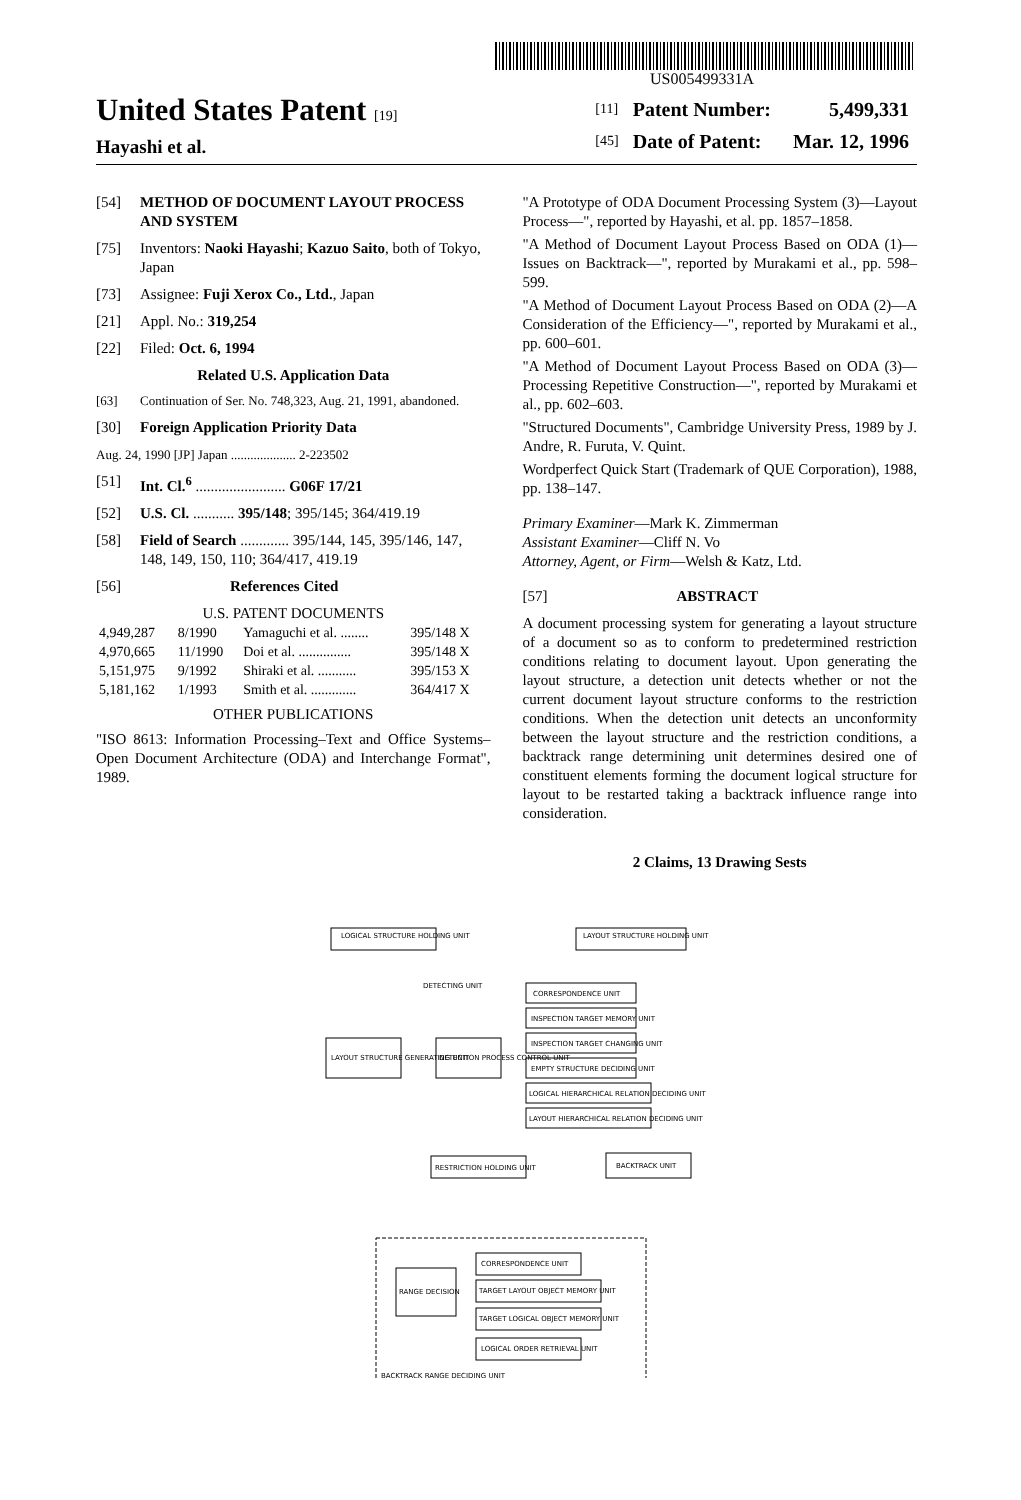US005499331A
United States Patent [19]
Hayashi et al.
| [11] | Patent Number: | 5,499,331 |
| [45] | Date of Patent: | Mar. 12, 1996 |
[54] METHOD OF DOCUMENT LAYOUT PROCESS AND SYSTEM
[75] Inventors: Naoki Hayashi; Kazuo Saito, both of Tokyo, Japan
[73] Assignee: Fuji Xerox Co., Ltd., Japan
[21] Appl. No.: 319,254
[22] Filed: Oct. 6, 1994
Related U.S. Application Data
[63] Continuation of Ser. No. 748,323, Aug. 21, 1991, abandoned.
[30] Foreign Application Priority Data
Aug. 24, 1990 [JP] Japan .................... 2-223502
[51] Int. Cl.<sup>6</sup> ........................ G06F 17/21
[52] U.S. Cl. ........... 395/148; 395/145; 364/419.19
[58] Field of Search ............. 395/144, 145, 395/146, 147, 148, 149, 150, 110; 364/417, 419.19
[56] References Cited
U.S. PATENT DOCUMENTS
| 4,949,287 | 8/1990 | Yamaguchi et al. ........ | 395/148 X |
| 4,970,665 | 11/1990 | Doi et al. ............... | 395/148 X |
| 5,151,975 | 9/1992 | Shiraki et al. ........... | 395/153 X |
| 5,181,162 | 1/1993 | Smith et al. ............. | 364/417 X |
OTHER PUBLICATIONS
"ISO 8613: Information Processing–Text and Office Systems–Open Document Architecture (ODA) and Interchange Format", 1989.
"A Prototype of ODA Document Processing System (3)—Layout Process—", reported by Hayashi, et al. pp. 1857–1858.
"A Method of Document Layout Process Based on ODA (1)—Issues on Backtrack—", reported by Murakami et al., pp. 598–599.
"A Method of Document Layout Process Based on ODA (2)—A Consideration of the Efficiency—", reported by Murakami et al., pp. 600–601.
"A Method of Document Layout Process Based on ODA (3)—Processing Repetitive Construction—", reported by Murakami et al., pp. 602–603.
"Structured Documents", Cambridge University Press, 1989 by J. Andre, R. Furuta, V. Quint.
Wordperfect Quick Start (Trademark of QUE Corporation), 1988, pp. 138–147.
Primary Examiner—Mark K. Zimmerman
Assistant Examiner—Cliff N. Vo
Attorney, Agent, or Firm—Welsh & Katz, Ltd.
[57] ABSTRACT
A document processing system for generating a layout structure of a document so as to conform to predetermined restriction conditions relating to document layout. Upon generating the layout structure, a detection unit detects whether or not the current document layout structure conforms to the restriction conditions. When the detection unit detects an unconformity between the layout structure and the restriction conditions, a backtrack range determining unit determines desired one of constituent elements forming the document logical structure for layout to be restarted taking a backtrack influence range into consideration.
2 Claims, 13 Drawing Sests
LOGICAL STRUCTURE HOLDING UNIT
LAYOUT STRUCTURE HOLDING UNIT
DETECTING UNIT
CORRESPONDENCE UNIT
INSPECTION TARGET MEMORY UNIT
INSPECTION TARGET CHANGING UNIT
EMPTY STRUCTURE DECIDING UNIT
LOGICAL HIERARCHICAL RELATION DECIDING UNIT
LAYOUT HIERARCHICAL RELATION DECIDING UNIT
LAYOUT STRUCTURE GENERATING UNIT
DETECTION PROCESS CONTROL UNIT
RESTRICTION HOLDING UNIT
BACKTRACK UNIT
RANGE DECISION
CORRESPONDENCE UNIT
TARGET LAYOUT OBJECT MEMORY UNIT
TARGET LOGICAL OBJECT MEMORY UNIT
LOGICAL ORDER RETRIEVAL UNIT
BACKTRACK RANGE DECIDING UNIT